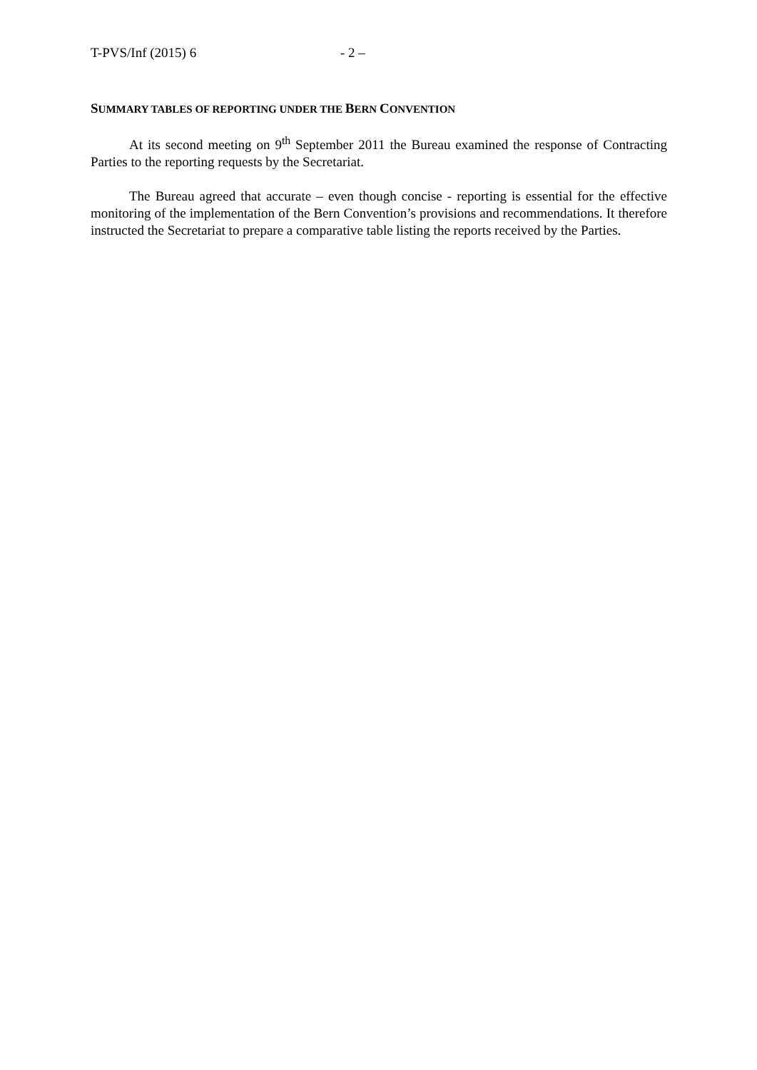T-PVS/Inf (2015) 6 - 2 –
SUMMARY TABLES OF REPORTING UNDER THE BERN CONVENTION
At its second meeting on 9<sup>th</sup> September 2011 the Bureau examined the response of Contracting Parties to the reporting requests by the Secretariat.
The Bureau agreed that accurate – even though concise - reporting is essential for the effective monitoring of the implementation of the Bern Convention’s provisions and recommendations. It therefore instructed the Secretariat to prepare a comparative table listing the reports received by the Parties.